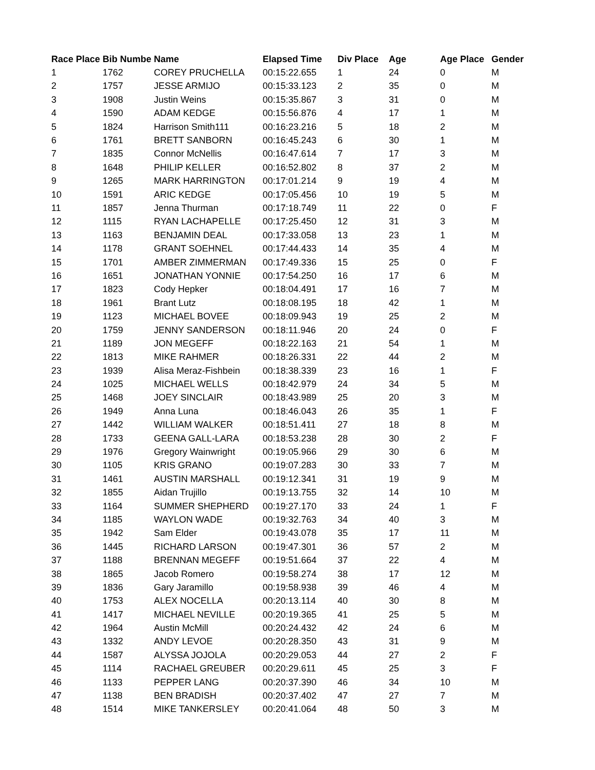| Race Place | Bib Numbe | Name | Elapsed Time | Div Place | Age | Age Place | Gender |
| --- | --- | --- | --- | --- | --- | --- | --- |
| 1 | 1762 | COREY PRUCHELLA | 00:15:22.655 | 1 | 24 | 0 | M |
| 2 | 1757 | JESSE ARMIJO | 00:15:33.123 | 2 | 35 | 0 | M |
| 3 | 1908 | Justin Weins | 00:15:35.867 | 3 | 31 | 0 | M |
| 4 | 1590 | ADAM KEDGE | 00:15:56.876 | 4 | 17 | 1 | M |
| 5 | 1824 | Harrison Smith111 | 00:16:23.216 | 5 | 18 | 2 | M |
| 6 | 1761 | BRETT SANBORN | 00:16:45.243 | 6 | 30 | 1 | M |
| 7 | 1835 | Connor McNellis | 00:16:47.614 | 7 | 17 | 3 | M |
| 8 | 1648 | PHILIP KELLER | 00:16:52.802 | 8 | 37 | 2 | M |
| 9 | 1265 | MARK HARRINGTON | 00:17:01.214 | 9 | 19 | 4 | M |
| 10 | 1591 | ARIC KEDGE | 00:17:05.456 | 10 | 19 | 5 | M |
| 11 | 1857 | Jenna Thurman | 00:17:18.749 | 11 | 22 | 0 | F |
| 12 | 1115 | RYAN LACHAPELLE | 00:17:25.450 | 12 | 31 | 3 | M |
| 13 | 1163 | BENJAMIN DEAL | 00:17:33.058 | 13 | 23 | 1 | M |
| 14 | 1178 | GRANT SOEHNEL | 00:17:44.433 | 14 | 35 | 4 | M |
| 15 | 1701 | AMBER ZIMMERMAN | 00:17:49.336 | 15 | 25 | 0 | F |
| 16 | 1651 | JONATHAN YONNIE | 00:17:54.250 | 16 | 17 | 6 | M |
| 17 | 1823 | Cody Hepker | 00:18:04.491 | 17 | 16 | 7 | M |
| 18 | 1961 | Brant Lutz | 00:18:08.195 | 18 | 42 | 1 | M |
| 19 | 1123 | MICHAEL BOVEE | 00:18:09.943 | 19 | 25 | 2 | M |
| 20 | 1759 | JENNY SANDERSON | 00:18:11.946 | 20 | 24 | 0 | F |
| 21 | 1189 | JON MEGEFF | 00:18:22.163 | 21 | 54 | 1 | M |
| 22 | 1813 | MIKE RAHMER | 00:18:26.331 | 22 | 44 | 2 | M |
| 23 | 1939 | Alisa Meraz-Fishbein | 00:18:38.339 | 23 | 16 | 1 | F |
| 24 | 1025 | MICHAEL WELLS | 00:18:42.979 | 24 | 34 | 5 | M |
| 25 | 1468 | JOEY SINCLAIR | 00:18:43.989 | 25 | 20 | 3 | M |
| 26 | 1949 | Anna Luna | 00:18:46.043 | 26 | 35 | 1 | F |
| 27 | 1442 | WILLIAM WALKER | 00:18:51.411 | 27 | 18 | 8 | M |
| 28 | 1733 | GEENA GALL-LARA | 00:18:53.238 | 28 | 30 | 2 | F |
| 29 | 1976 | Gregory Wainwright | 00:19:05.966 | 29 | 30 | 6 | M |
| 30 | 1105 | KRIS GRANO | 00:19:07.283 | 30 | 33 | 7 | M |
| 31 | 1461 | AUSTIN MARSHALL | 00:19:12.341 | 31 | 19 | 9 | M |
| 32 | 1855 | Aidan Trujillo | 00:19:13.755 | 32 | 14 | 10 | M |
| 33 | 1164 | SUMMER SHEPHERD | 00:19:27.170 | 33 | 24 | 1 | F |
| 34 | 1185 | WAYLON WADE | 00:19:32.763 | 34 | 40 | 3 | M |
| 35 | 1942 | Sam Elder | 00:19:43.078 | 35 | 17 | 11 | M |
| 36 | 1445 | RICHARD LARSON | 00:19:47.301 | 36 | 57 | 2 | M |
| 37 | 1188 | BRENNAN MEGEFF | 00:19:51.664 | 37 | 22 | 4 | M |
| 38 | 1865 | Jacob Romero | 00:19:58.274 | 38 | 17 | 12 | M |
| 39 | 1836 | Gary Jaramillo | 00:19:58.938 | 39 | 46 | 4 | M |
| 40 | 1753 | ALEX NOCELLA | 00:20:13.114 | 40 | 30 | 8 | M |
| 41 | 1417 | MICHAEL NEVILLE | 00:20:19.365 | 41 | 25 | 5 | M |
| 42 | 1964 | Austin McMill | 00:20:24.432 | 42 | 24 | 6 | M |
| 43 | 1332 | ANDY LEVOE | 00:20:28.350 | 43 | 31 | 9 | M |
| 44 | 1587 | ALYSSA JOJOLA | 00:20:29.053 | 44 | 27 | 2 | F |
| 45 | 1114 | RACHAEL GREUBER | 00:20:29.611 | 45 | 25 | 3 | F |
| 46 | 1133 | PEPPER LANG | 00:20:37.390 | 46 | 34 | 10 | M |
| 47 | 1138 | BEN BRADISH | 00:20:37.402 | 47 | 27 | 7 | M |
| 48 | 1514 | MIKE TANKERSLEY | 00:20:41.064 | 48 | 50 | 3 | M |